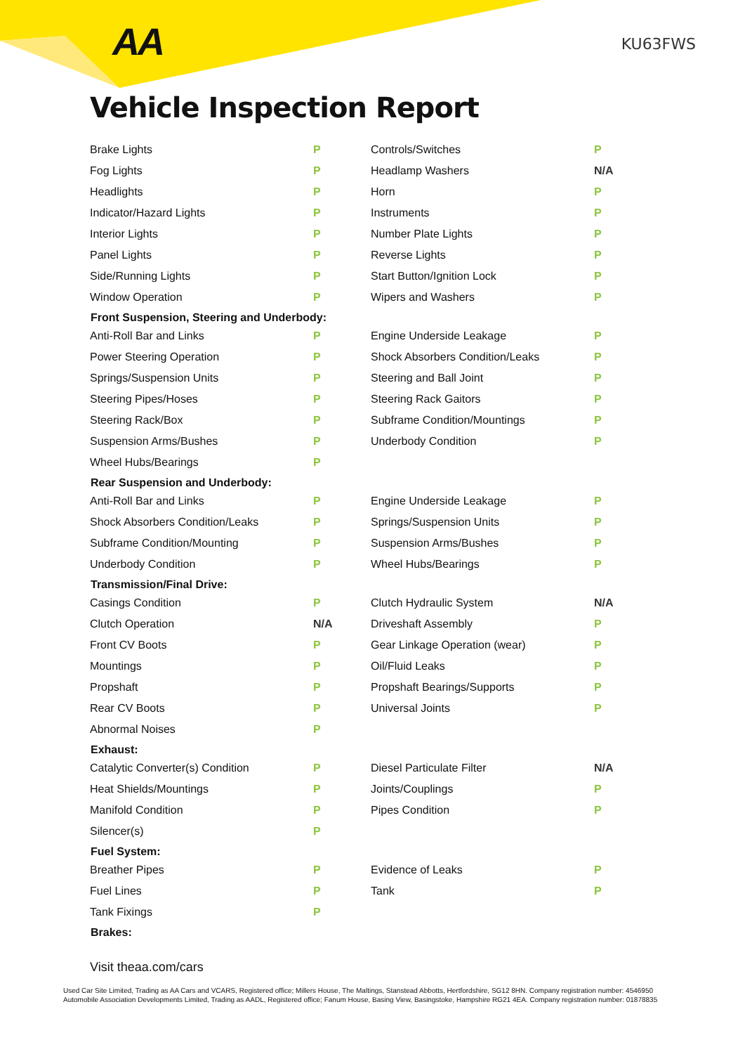AA KU63FWS
Vehicle Inspection Report
| Brake Lights | P | Controls/Switches | P |
| Fog Lights | P | Headlamp Washers | N/A |
| Headlights | P | Horn | P |
| Indicator/Hazard Lights | P | Instruments | P |
| Interior Lights | P | Number Plate Lights | P |
| Panel Lights | P | Reverse Lights | P |
| Side/Running Lights | P | Start Button/Ignition Lock | P |
| Window Operation | P | Wipers and Washers | P |
| Front Suspension, Steering and Underbody: | | | |
| Anti-Roll Bar and Links | P | Engine Underside Leakage | P |
| Power Steering Operation | P | Shock Absorbers Condition/Leaks | P |
| Springs/Suspension Units | P | Steering and Ball Joint | P |
| Steering Pipes/Hoses | P | Steering Rack Gaitors | P |
| Steering Rack/Box | P | Subframe Condition/Mountings | P |
| Suspension Arms/Bushes | P | Underbody Condition | P |
| Wheel Hubs/Bearings | P | | |
| Rear Suspension and Underbody: | | | |
| Anti-Roll Bar and Links | P | Engine Underside Leakage | P |
| Shock Absorbers Condition/Leaks | P | Springs/Suspension Units | P |
| Subframe Condition/Mounting | P | Suspension Arms/Bushes | P |
| Underbody Condition | P | Wheel Hubs/Bearings | P |
| Transmission/Final Drive: | | | |
| Casings Condition | P | Clutch Hydraulic System | N/A |
| Clutch Operation | N/A | Driveshaft Assembly | P |
| Front CV Boots | P | Gear Linkage Operation (wear) | P |
| Mountings | P | Oil/Fluid Leaks | P |
| Propshaft | P | Propshaft Bearings/Supports | P |
| Rear CV Boots | P | Universal Joints | P |
| Abnormal Noises | P | | |
| Exhaust: | | | |
| Catalytic Converter(s) Condition | P | Diesel Particulate Filter | N/A |
| Heat Shields/Mountings | P | Joints/Couplings | P |
| Manifold Condition | P | Pipes Condition | P |
| Silencer(s) | P | | |
| Fuel System: | | | |
| Breather Pipes | P | Evidence of Leaks | P |
| Fuel Lines | P | Tank | P |
| Tank Fixings | P | | |
| Brakes: | | | |
Visit theaa.com/cars
Used Car Site Limited, Trading as AA Cars and VCARS, Registered office; Millers House, The Maltings, Stanstead Abbotts, Hertfordshire, SG12 8HN. Company registration number: 4546950
Automobile Association Developments Limited, Trading as AADL, Registered office; Fanum House, Basing View, Basingstoke, Hampshire RG21 4EA. Company registration number: 01878835